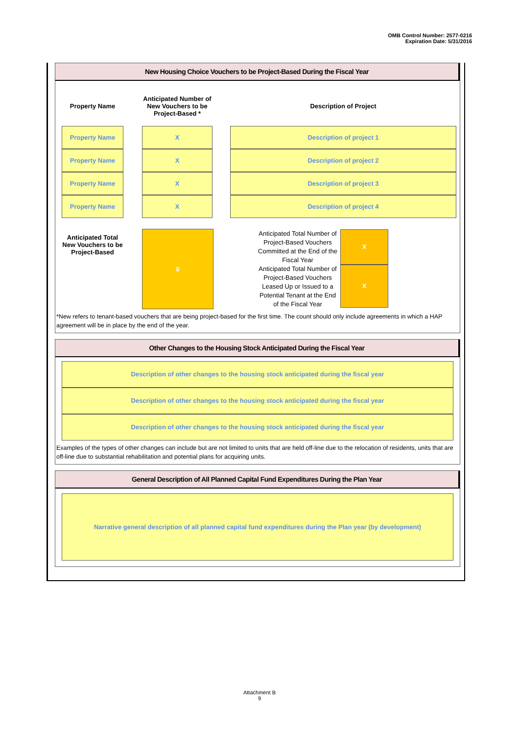OMB Control Number: 2577-0216
Expiration Date: 5/31/2016
New Housing Choice Vouchers to be Project-Based During the Fiscal Year
| Property Name | | Anticipated Number of New Vouchers to be Project-Based * | | Description of Project |
| --- | --- | --- | --- | --- |
| Property Name | | X | | Description of project 1 |
| Property Name | | X | | Description of project 2 |
| Property Name | | X | | Description of project 3 |
| Property Name | | X | | Description of project 4 |
| Anticipated Total New Vouchers to be Project-Based | | 0 | | Anticipated Total Number of Project-Based Vouchers Committed at the End of the Fiscal Year Anticipated Total Number of Project-Based Vouchers Leased Up or Issued to a Potential Tenant at the End of the Fiscal Year | X X |
*New refers to tenant-based vouchers that are being project-based for the first time. The count should only include agreements in which a HAP agreement will be in place by the end of the year.
Other Changes to the Housing Stock Anticipated During the Fiscal Year
Description of other changes to the housing stock anticipated during the fiscal year
Description of other changes to the housing stock anticipated during the fiscal year
Description of other changes to the housing stock anticipated during the fiscal year
Examples of the types of other changes can include but are not limited to units that are held off-line due to the relocation of residents, units that are off-line due to substantial rehabilitation and potential plans for acquiring units.
General Description of All Planned Capital Fund Expenditures During the Plan Year
Narrative general description of all planned capital fund expenditures during the Plan year (by development)
Attachment B
9